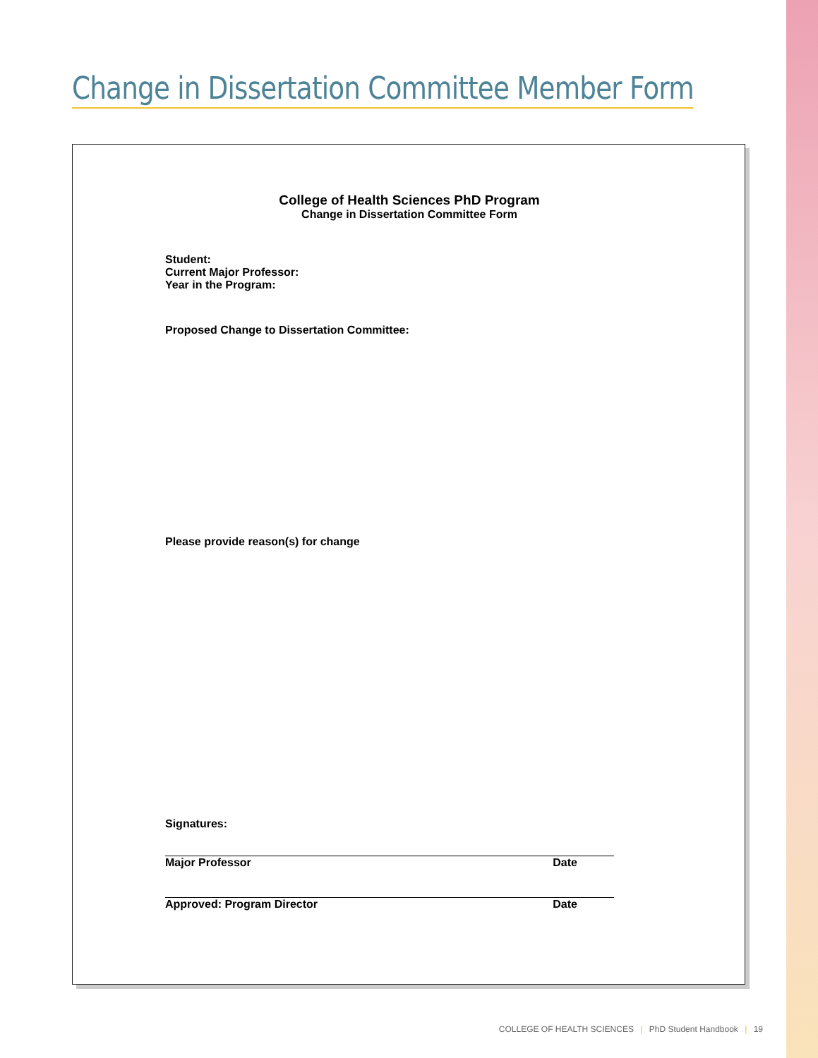Change in Dissertation Committee Member Form
College of Health Sciences PhD Program
Change in Dissertation Committee Form
Student:
Current Major Professor:
Year in the Program:
Proposed Change to Dissertation Committee:
Please provide reason(s) for change
Signatures:
Major Professor Date
Approved: Program Director Date
COLLEGE OF HEALTH SCIENCES | PhD Student Handbook | 19